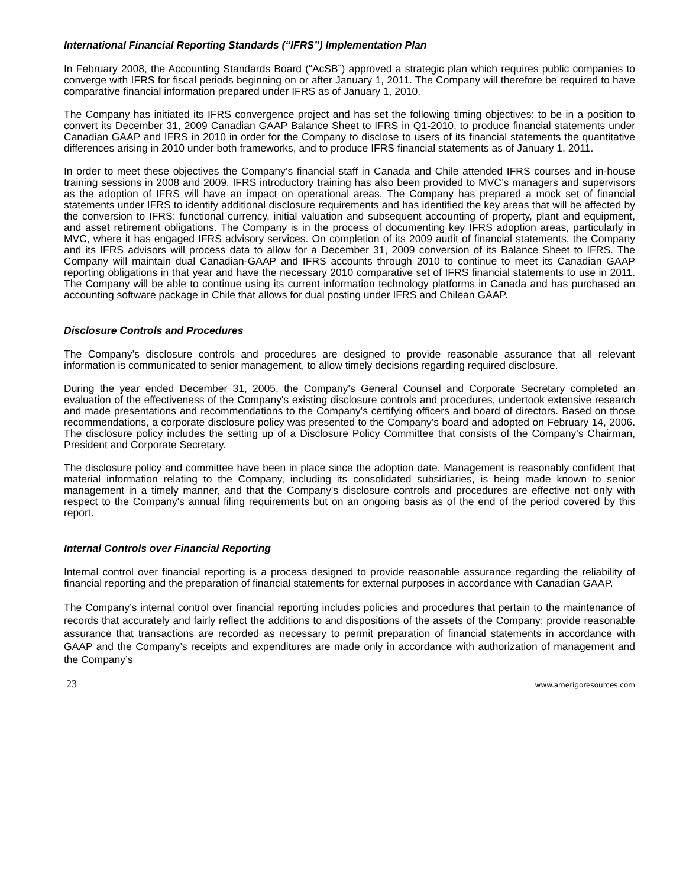International Financial Reporting Standards (“IFRS”) Implementation Plan
In February 2008, the Accounting Standards Board (“AcSB”) approved a strategic plan which requires public companies to converge with IFRS for fiscal periods beginning on or after January 1, 2011. The Company will therefore be required to have comparative financial information prepared under IFRS as of January 1, 2010.
The Company has initiated its IFRS convergence project and has set the following timing objectives: to be in a position to convert its December 31, 2009 Canadian GAAP Balance Sheet to IFRS in Q1-2010, to produce financial statements under Canadian GAAP and IFRS in 2010 in order for the Company to disclose to users of its financial statements the quantitative differences arising in 2010 under both frameworks, and to produce IFRS financial statements as of January 1, 2011.
In order to meet these objectives the Company’s financial staff in Canada and Chile attended IFRS courses and in-house training sessions in 2008 and 2009. IFRS introductory training has also been provided to MVC’s managers and supervisors as the adoption of IFRS will have an impact on operational areas. The Company has prepared a mock set of financial statements under IFRS to identify additional disclosure requirements and has identified the key areas that will be affected by the conversion to IFRS: functional currency, initial valuation and subsequent accounting of property, plant and equipment, and asset retirement obligations. The Company is in the process of documenting key IFRS adoption areas, particularly in MVC, where it has engaged IFRS advisory services. On completion of its 2009 audit of financial statements, the Company and its IFRS advisors will process data to allow for a December 31, 2009 conversion of its Balance Sheet to IFRS. The Company will maintain dual Canadian-GAAP and IFRS accounts through 2010 to continue to meet its Canadian GAAP reporting obligations in that year and have the necessary 2010 comparative set of IFRS financial statements to use in 2011. The Company will be able to continue using its current information technology platforms in Canada and has purchased an accounting software package in Chile that allows for dual posting under IFRS and Chilean GAAP.
Disclosure Controls and Procedures
The Company’s disclosure controls and procedures are designed to provide reasonable assurance that all relevant information is communicated to senior management, to allow timely decisions regarding required disclosure.
During the year ended December 31, 2005, the Company's General Counsel and Corporate Secretary completed an evaluation of the effectiveness of the Company's existing disclosure controls and procedures, undertook extensive research and made presentations and recommendations to the Company's certifying officers and board of directors. Based on those recommendations, a corporate disclosure policy was presented to the Company's board and adopted on February 14, 2006. The disclosure policy includes the setting up of a Disclosure Policy Committee that consists of the Company's Chairman, President and Corporate Secretary.
The disclosure policy and committee have been in place since the adoption date. Management is reasonably confident that material information relating to the Company, including its consolidated subsidiaries, is being made known to senior management in a timely manner, and that the Company's disclosure controls and procedures are effective not only with respect to the Company's annual filing requirements but on an ongoing basis as of the end of the period covered by this report.
Internal Controls over Financial Reporting
Internal control over financial reporting is a process designed to provide reasonable assurance regarding the reliability of financial reporting and the preparation of financial statements for external purposes in accordance with Canadian GAAP.
The Company’s internal control over financial reporting includes policies and procedures that pertain to the maintenance of records that accurately and fairly reflect the additions to and dispositions of the assets of the Company; provide reasonable assurance that transactions are recorded as necessary to permit preparation of financial statements in accordance with GAAP and the Company’s receipts and expenditures are made only in accordance with authorization of management and the Company’s
23 www.amerigoresources.com